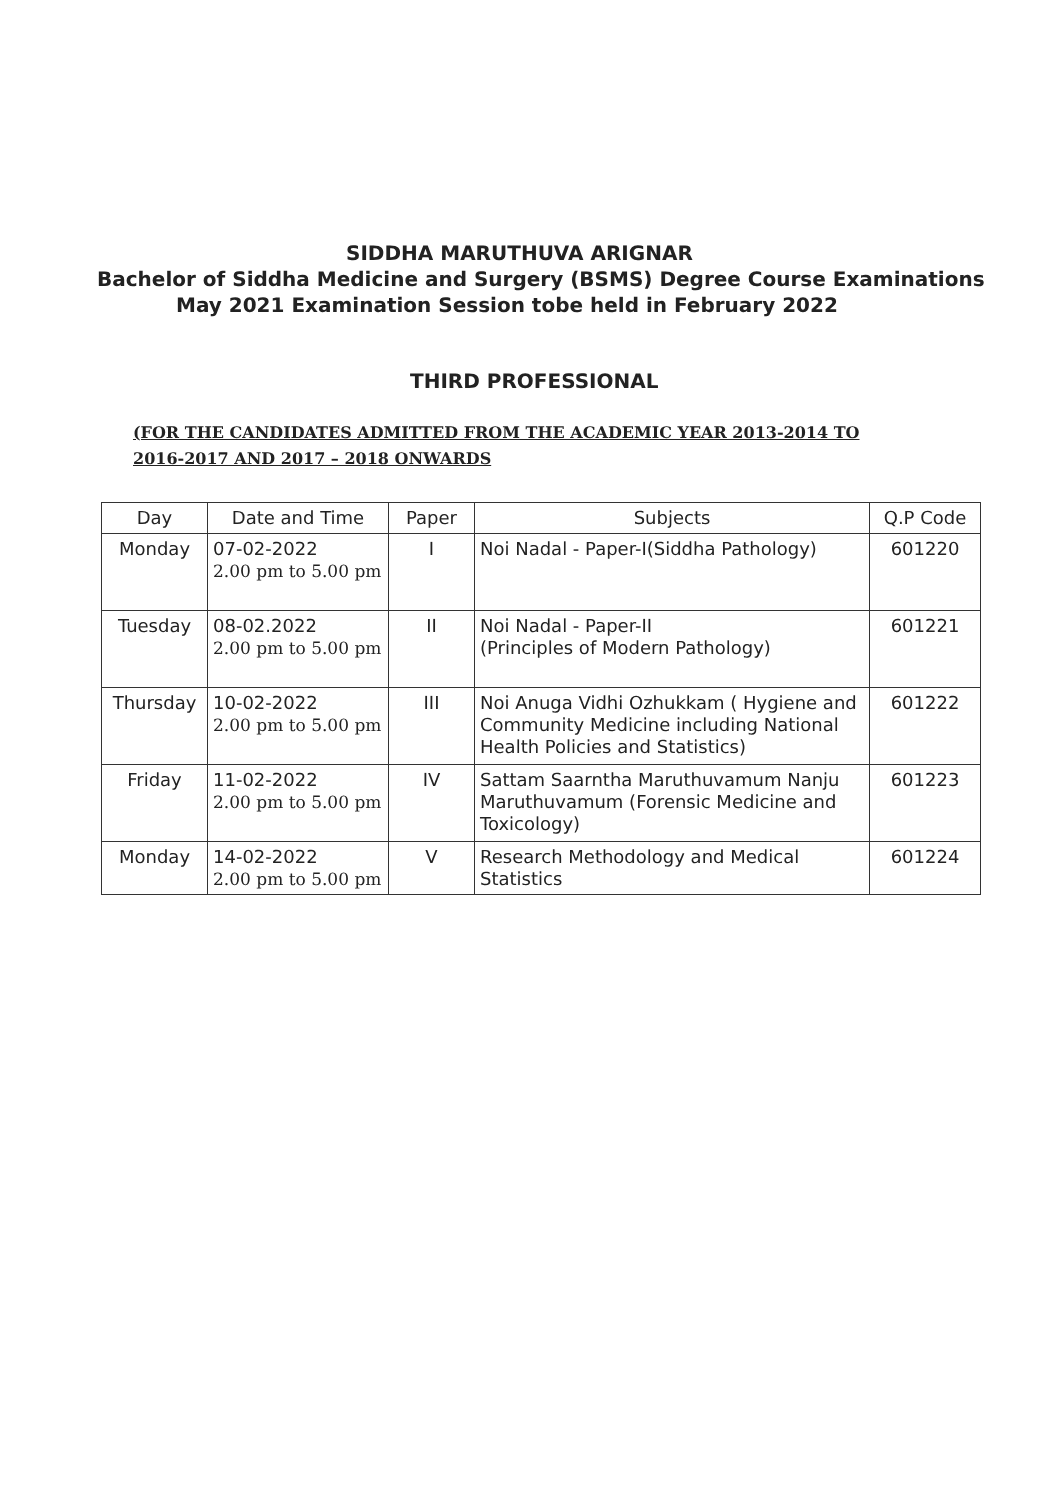SIDDHA MARUTHUVA ARIGNAR
Bachelor of Siddha Medicine and Surgery (BSMS) Degree Course Examinations
May 2021 Examination Session tobe held in February 2022
THIRD PROFESSIONAL
(FOR THE CANDIDATES ADMITTED FROM THE ACADEMIC YEAR 2013-2014 TO
2016-2017 AND 2017 – 2018 ONWARDS
| Day | Date and Time | Paper | Subjects | Q.P Code |
| --- | --- | --- | --- | --- |
| Monday | 07-02-2022 2.00 pm to 5.00 pm | I | Noi Nadal - Paper-I(Siddha Pathology) | 601220 |
| Tuesday | 08-02.2022 2.00 pm to 5.00 pm | II | Noi Nadal - Paper-II (Principles of Modern Pathology) | 601221 |
| Thursday | 10-02-2022 2.00 pm to 5.00 pm | III | Noi Anuga Vidhi Ozhukkam ( Hygiene and Community Medicine including National Health Policies and Statistics) | 601222 |
| Friday | 11-02-2022 2.00 pm to 5.00 pm | IV | Sattam Saarntha Maruthuvamum Nanju Maruthuvamum (Forensic Medicine and Toxicology) | 601223 |
| Monday | 14-02-2022 2.00 pm to 5.00 pm | V | Research Methodology and Medical Statistics | 601224 |